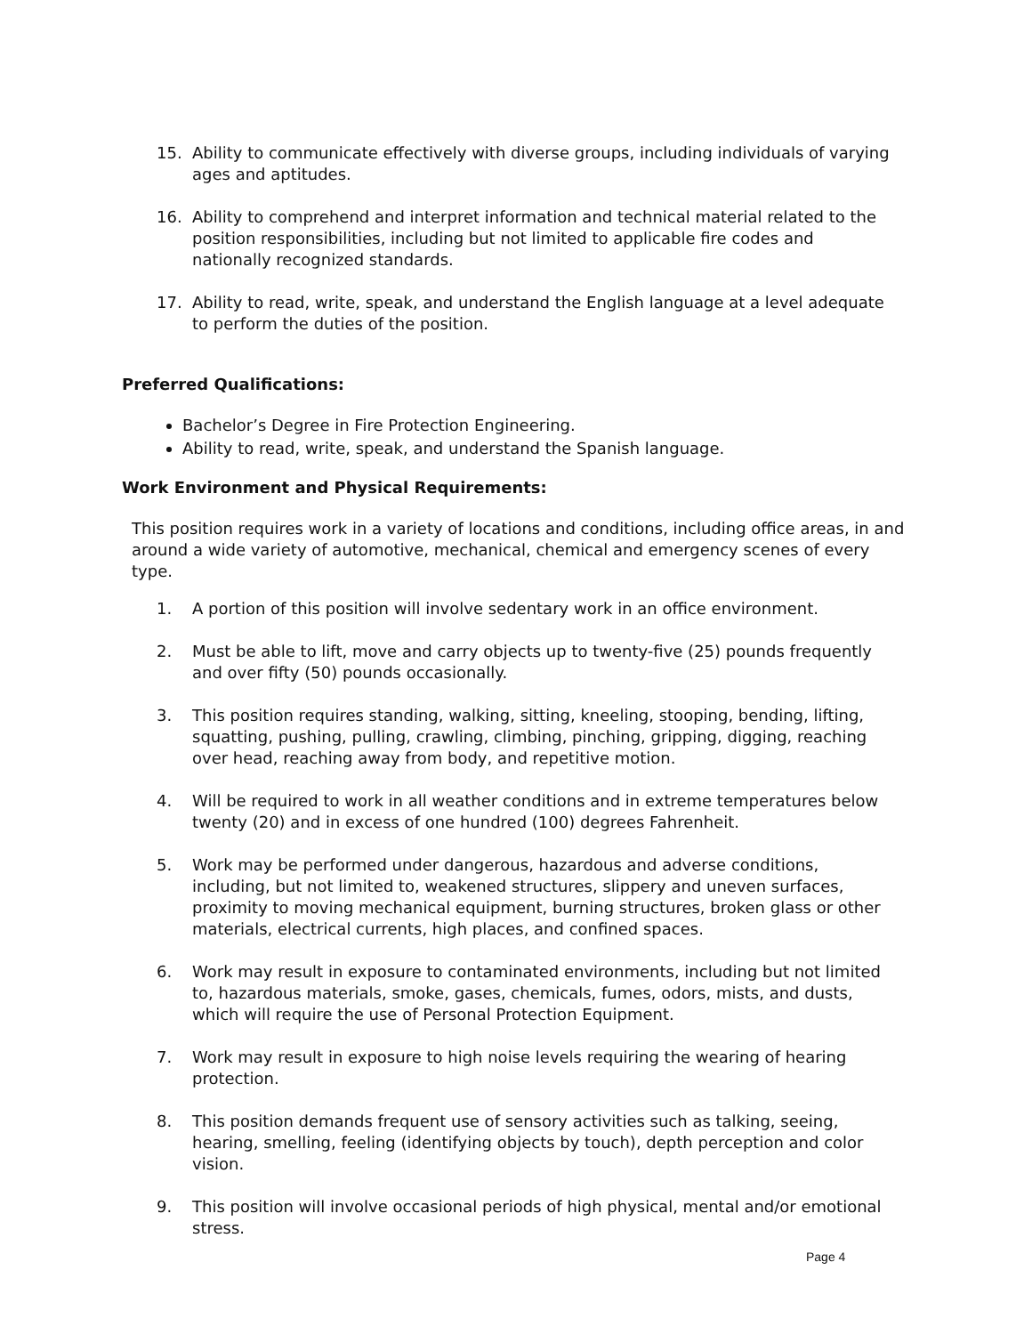15. Ability to communicate effectively with diverse groups, including individuals of varying ages and aptitudes.
16. Ability to comprehend and interpret information and technical material related to the position responsibilities, including but not limited to applicable fire codes and nationally recognized standards.
17. Ability to read, write, speak, and understand the English language at a level adequate to perform the duties of the position.
Preferred Qualifications:
Bachelor’s Degree in Fire Protection Engineering.
Ability to read, write, speak, and understand the Spanish language.
Work Environment and Physical Requirements:
This position requires work in a variety of locations and conditions, including office areas, in and around a wide variety of automotive, mechanical, chemical and emergency scenes of every type.
1. A portion of this position will involve sedentary work in an office environment.
2. Must be able to lift, move and carry objects up to twenty-five (25) pounds frequently and over fifty (50) pounds occasionally.
3. This position requires standing, walking, sitting, kneeling, stooping, bending, lifting, squatting, pushing, pulling, crawling, climbing, pinching, gripping, digging, reaching over head, reaching away from body, and repetitive motion.
4. Will be required to work in all weather conditions and in extreme temperatures below twenty (20) and in excess of one hundred (100) degrees Fahrenheit.
5. Work may be performed under dangerous, hazardous and adverse conditions, including, but not limited to, weakened structures, slippery and uneven surfaces, proximity to moving mechanical equipment, burning structures, broken glass or other materials, electrical currents, high places, and confined spaces.
6. Work may result in exposure to contaminated environments, including but not limited to, hazardous materials, smoke, gases, chemicals, fumes, odors, mists, and dusts, which will require the use of Personal Protection Equipment.
7. Work may result in exposure to high noise levels requiring the wearing of hearing protection.
8. This position demands frequent use of sensory activities such as talking, seeing, hearing, smelling, feeling (identifying objects by touch), depth perception and color vision.
9. This position will involve occasional periods of high physical, mental and/or emotional stress.
Page 4